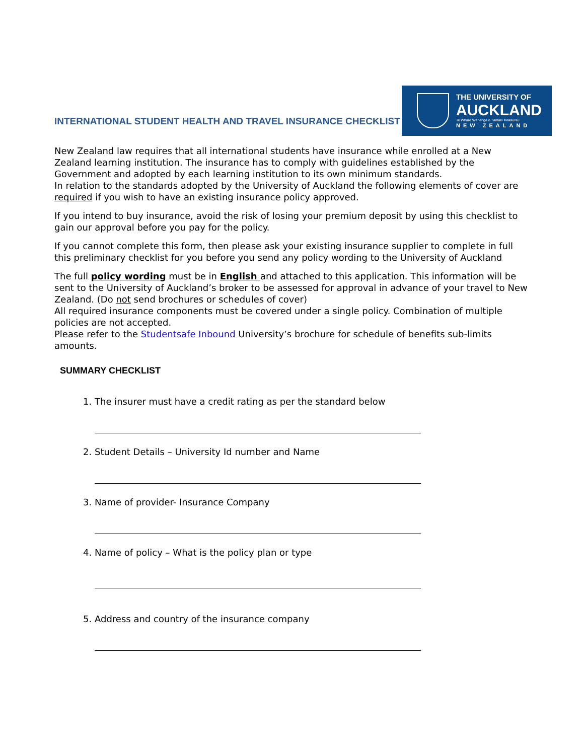INTERNATIONAL STUDENT HEALTH AND TRAVEL INSURANCE CHECKLIST
THE UNIVERSITY OF
AUCKLAND
Te Whare Wānanga o Tāmaki Makaurau
NEW ZEALAND
New Zealand law requires that all international students have insurance while enrolled at a New Zealand learning institution. The insurance has to comply with guidelines established by the Government and adopted by each learning institution to its own minimum standards.
In relation to the standards adopted by the University of Auckland the following elements of cover are required if you wish to have an existing insurance policy approved.
If you intend to buy insurance, avoid the risk of losing your premium deposit by using this checklist to gain our approval before you pay for the policy.
If you cannot complete this form, then please ask your existing insurance supplier to complete in full this preliminary checklist for you before you send any policy wording to the University of Auckland
The full policy wording must be in English and attached to this application. This information will be sent to the University of Auckland’s broker to be assessed for approval in advance of your travel to New Zealand. (Do not send brochures or schedules of cover)
All required insurance components must be covered under a single policy. Combination of multiple policies are not accepted.
Please refer to the Studentsafe Inbound University’s brochure for schedule of benefits sub-limits amounts.
SUMMARY CHECKLIST
1. The insurer must have a credit rating as per the standard below
________________________________________________________________________
2. Student Details – University Id number and Name
________________________________________________________________________
3. Name of provider- Insurance Company
________________________________________________________________________
4. Name of policy – What is the policy plan or type
________________________________________________________________________
5. Address and country of the insurance company
________________________________________________________________________